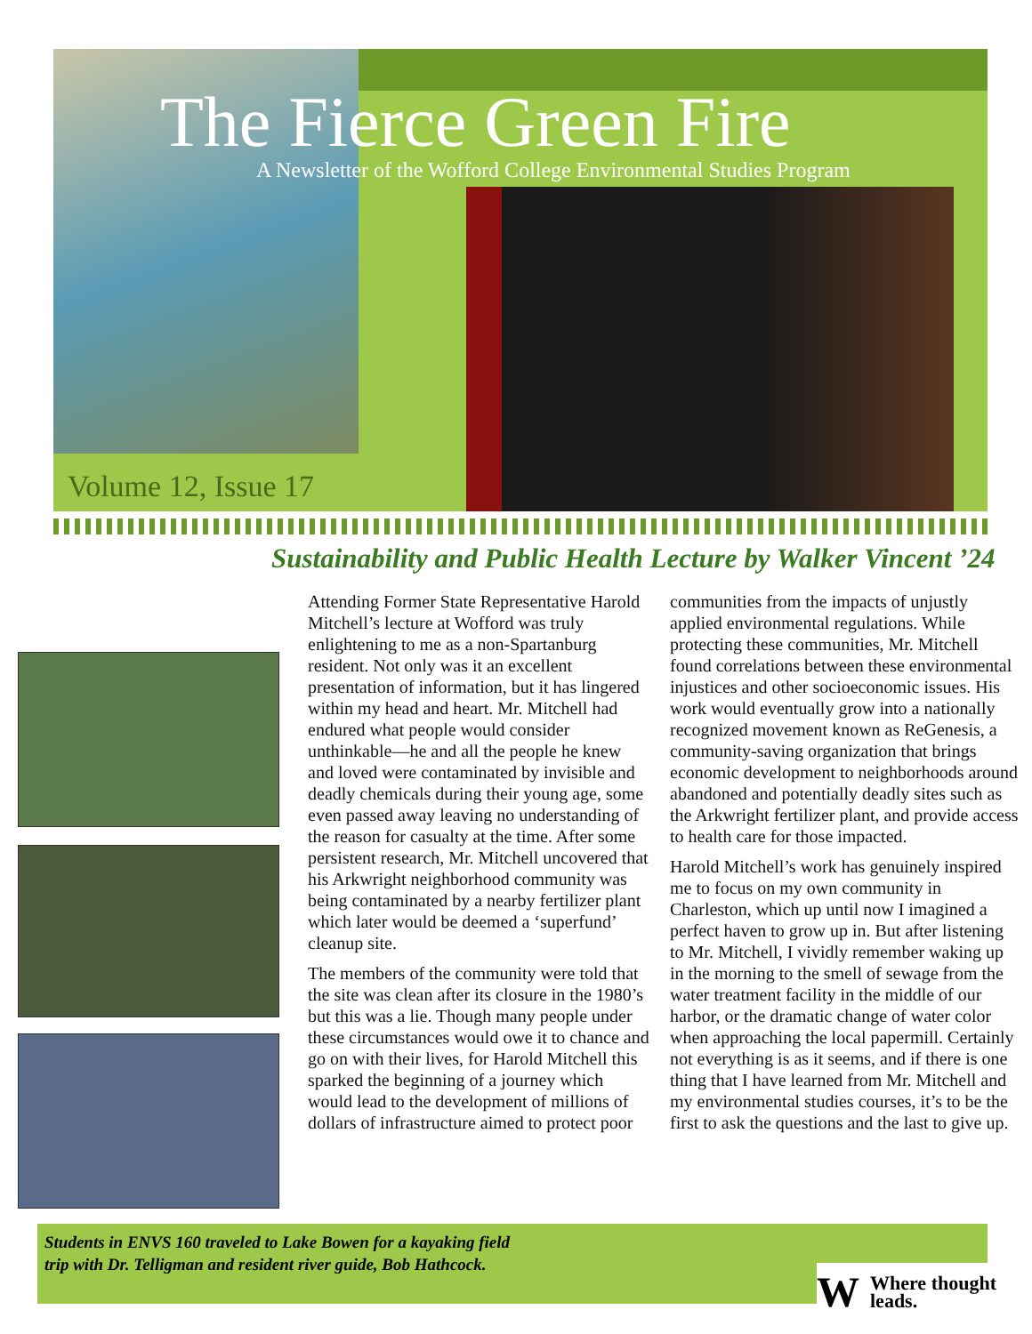The Fierce Green Fire
A Newsletter of the Wofford College Environmental Studies Program
Volume 12, Issue 17
Sustainability and Public Health Lecture by Walker Vincent ’24
Attending Former State Representative Harold Mitchell’s lecture at Wofford was truly enlightening to me as a non-Spartanburg resident. Not only was it an excellent presentation of information, but it has lingered within my head and heart. Mr. Mitchell had endured what people would consider unthinkable—he and all the people he knew and loved were contaminated by invisible and deadly chemicals during their young age, some even passed away leaving no understanding of the reason for casualty at the time. After some persistent research, Mr. Mitchell uncovered that his Arkwright neighborhood community was being contaminated by a nearby fertilizer plant which later would be deemed a ‘superfund’ cleanup site.
The members of the community were told that the site was clean after its closure in the 1980’s but this was a lie. Though many people under these circumstances would owe it to chance and go on with their lives, for Harold Mitchell this sparked the beginning of a journey which would lead to the development of millions of dollars of infrastructure aimed to protect poor
communities from the impacts of unjustly applied environmental regulations. While protecting these communities, Mr. Mitchell found correlations between these environmental injustices and other socioeconomic issues. His work would eventually grow into a nationally recognized movement known as ReGenesis, a community-saving organization that brings economic development to neighborhoods around abandoned and potentially deadly sites such as the Arkwright fertilizer plant, and provide access to health care for those impacted.
Harold Mitchell’s work has genuinely inspired me to focus on my own community in Charleston, which up until now I imagined a perfect haven to grow up in. But after listening to Mr. Mitchell, I vividly remember waking up in the morning to the smell of sewage from the water treatment facility in the middle of our harbor, or the dramatic change of water color when approaching the local papermill. Certainly not everything is as it seems, and if there is one thing that I have learned from Mr. Mitchell and my environmental studies courses, it’s to be the first to ask the questions and the last to give up.
Students in ENVS 160 traveled to Lake Bowen for a kayaking field
trip with Dr. Telligman and resident river guide, Bob Hathcock.
W Where thought leads.